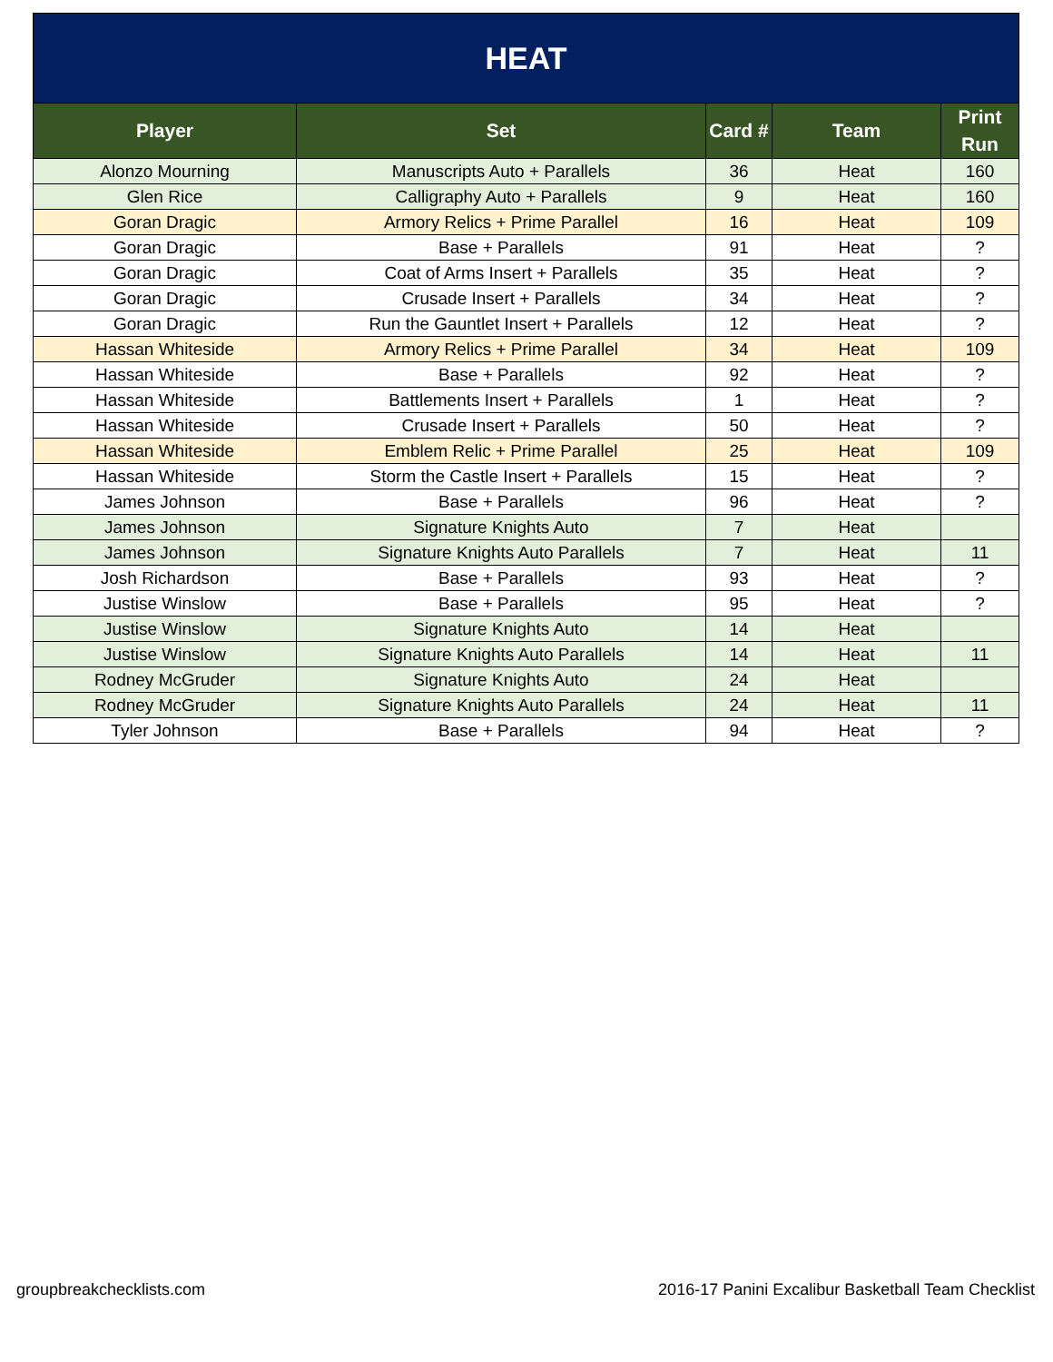| HEAT | | | | |
| Player | Set | Card # | Team | Print Run |
| Alonzo Mourning | Manuscripts Auto + Parallels | 36 | Heat | 160 |
| Glen Rice | Calligraphy Auto + Parallels | 9 | Heat | 160 |
| Goran Dragic | Armory Relics + Prime Parallel | 16 | Heat | 109 |
| Goran Dragic | Base + Parallels | 91 | Heat | ? |
| Goran Dragic | Coat of Arms Insert + Parallels | 35 | Heat | ? |
| Goran Dragic | Crusade Insert + Parallels | 34 | Heat | ? |
| Goran Dragic | Run the Gauntlet Insert + Parallels | 12 | Heat | ? |
| Hassan Whiteside | Armory Relics + Prime Parallel | 34 | Heat | 109 |
| Hassan Whiteside | Base + Parallels | 92 | Heat | ? |
| Hassan Whiteside | Battlements Insert + Parallels | 1 | Heat | ? |
| Hassan Whiteside | Crusade Insert + Parallels | 50 | Heat | ? |
| Hassan Whiteside | Emblem Relic + Prime Parallel | 25 | Heat | 109 |
| Hassan Whiteside | Storm the Castle Insert + Parallels | 15 | Heat | ? |
| James Johnson | Base + Parallels | 96 | Heat | ? |
| James Johnson | Signature Knights Auto | 7 | Heat | |
| James Johnson | Signature Knights Auto Parallels | 7 | Heat | 11 |
| Josh Richardson | Base + Parallels | 93 | Heat | ? |
| Justise Winslow | Base + Parallels | 95 | Heat | ? |
| Justise Winslow | Signature Knights Auto | 14 | Heat | |
| Justise Winslow | Signature Knights Auto Parallels | 14 | Heat | 11 |
| Rodney McGruder | Signature Knights Auto | 24 | Heat | |
| Rodney McGruder | Signature Knights Auto Parallels | 24 | Heat | 11 |
| Tyler Johnson | Base + Parallels | 94 | Heat | ? |
groupbreakchecklists.com 2016-17 Panini Excalibur Basketball Team Checklist